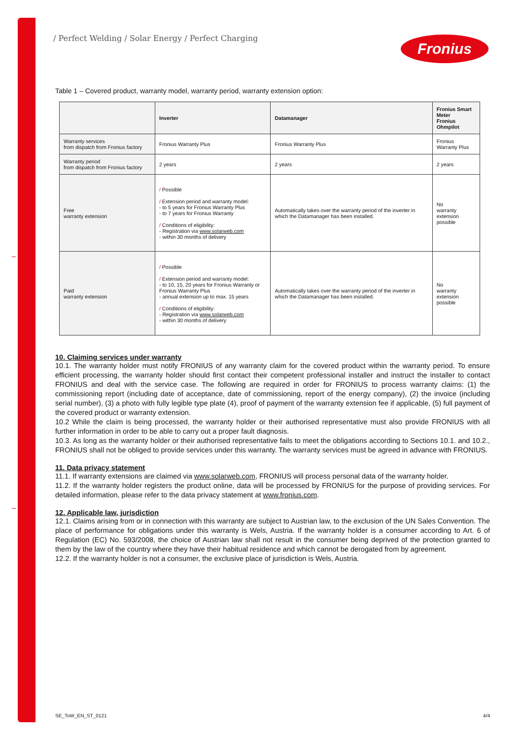/ Perfect Welding / Solar Energy / Perfect Charging
Fronius
Table 1 – Covered product, warranty model, warranty period, warranty extension option:
| | Inverter | Datamanager | Fronius Smart Meter Fronius Ohmpilot |
| --- | --- | --- | --- |
| Warranty services from dispatch from Fronius factory | Fronius Warranty Plus | Fronius Warranty Plus | Fronius Warranty Plus |
| Warranty period from dispatch from Fronius factory | 2 years | 2 years | 2 years |
| Free warranty extension | / Possible / Extension period and warranty model: - to 5 years for Fronius Warranty Plus - to 7 years for Fronius Warranty / Conditions of eligibility: - Registration via www.solarweb.com - within 30 months of delivery | Automatically takes over the warranty period of the inverter in which the Datamanager has been installed. | No warranty extension possible |
| Paid warranty extension | / Possible / Extension period and warranty model: - to 10, 15, 20 years for Fronius Warranty or Fronius Warranty Plus - annual extension up to max. 15 years / Conditions of eligibility: - Registration via www.solarweb.com - within 30 months of delivery | Automatically takes over the warranty period of the inverter in which the Datamanager has been installed. | No warranty extension possible |
10. Claiming services under warranty
10.1. The warranty holder must notify FRONIUS of any warranty claim for the covered product within the warranty period. To ensure efficient processing, the warranty holder should first contact their competent professional installer and instruct the installer to contact FRONIUS and deal with the service case. The following are required in order for FRONIUS to process warranty claims: (1) the commissioning report (including date of acceptance, date of commissioning, report of the energy company), (2) the invoice (including serial number), (3) a photo with fully legible type plate (4), proof of payment of the warranty extension fee if applicable, (5) full payment of the covered product or warranty extension.
10.2 While the claim is being processed, the warranty holder or their authorised representative must also provide FRONIUS with all further information in order to be able to carry out a proper fault diagnosis.
10.3. As long as the warranty holder or their authorised representative fails to meet the obligations according to Sections 10.1. and 10.2., FRONIUS shall not be obliged to provide services under this warranty. The warranty services must be agreed in advance with FRONIUS.
11. Data privacy statement
11.1. If warranty extensions are claimed via www.solarweb.com, FRONIUS will process personal data of the warranty holder.
11.2. If the warranty holder registers the product online, data will be processed by FRONIUS for the purpose of providing services. For detailed information, please refer to the data privacy statement at www.fronius.com.
12. Applicable law, jurisdiction
12.1. Claims arising from or in connection with this warranty are subject to Austrian law, to the exclusion of the UN Sales Convention. The place of performance for obligations under this warranty is Wels, Austria. If the warranty holder is a consumer according to Art. 6 of Regulation (EC) No. 593/2008, the choice of Austrian law shall not result in the consumer being deprived of the protection granted to them by the law of the country where they have their habitual residence and which cannot be derogated from by agreement.
12.2. If the warranty holder is not a consumer, the exclusive place of jurisdiction is Wels, Austria.
SE_ToW_EN_ST_0121 4/4